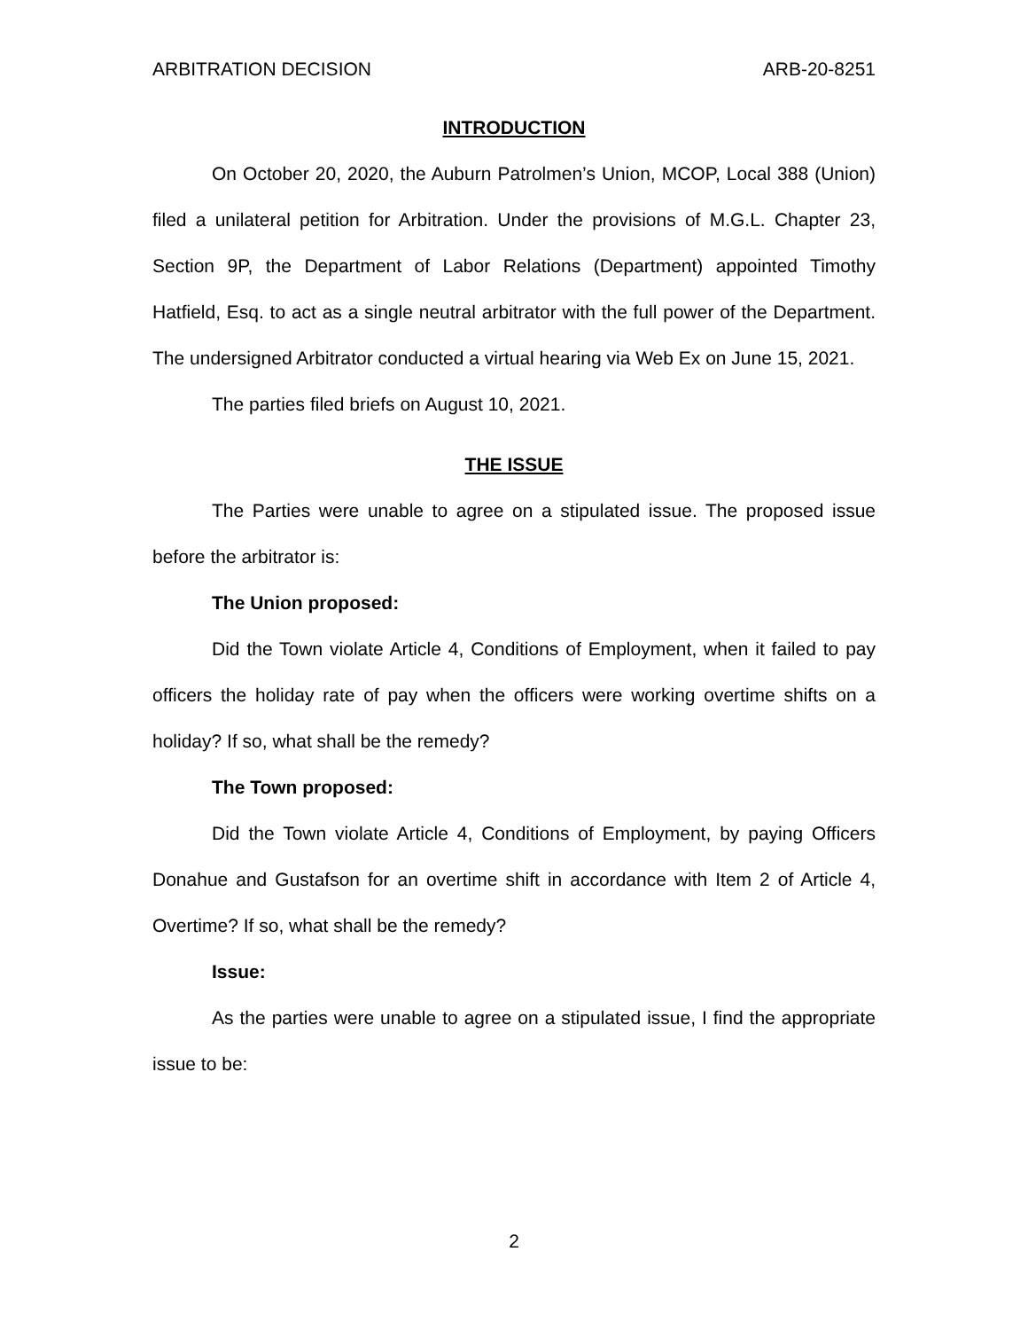ARBITRATION DECISION ARB-20-8251
INTRODUCTION
On October 20, 2020, the Auburn Patrolmen’s Union, MCOP, Local 388 (Union) filed a unilateral petition for Arbitration. Under the provisions of M.G.L. Chapter 23, Section 9P, the Department of Labor Relations (Department) appointed Timothy Hatfield, Esq. to act as a single neutral arbitrator with the full power of the Department. The undersigned Arbitrator conducted a virtual hearing via Web Ex on June 15, 2021.
The parties filed briefs on August 10, 2021.
THE ISSUE
The Parties were unable to agree on a stipulated issue. The proposed issue before the arbitrator is:
The Union proposed:
Did the Town violate Article 4, Conditions of Employment, when it failed to pay officers the holiday rate of pay when the officers were working overtime shifts on a holiday? If so, what shall be the remedy?
The Town proposed:
Did the Town violate Article 4, Conditions of Employment, by paying Officers Donahue and Gustafson for an overtime shift in accordance with Item 2 of Article 4, Overtime? If so, what shall be the remedy?
Issue:
As the parties were unable to agree on a stipulated issue, I find the appropriate issue to be:
2